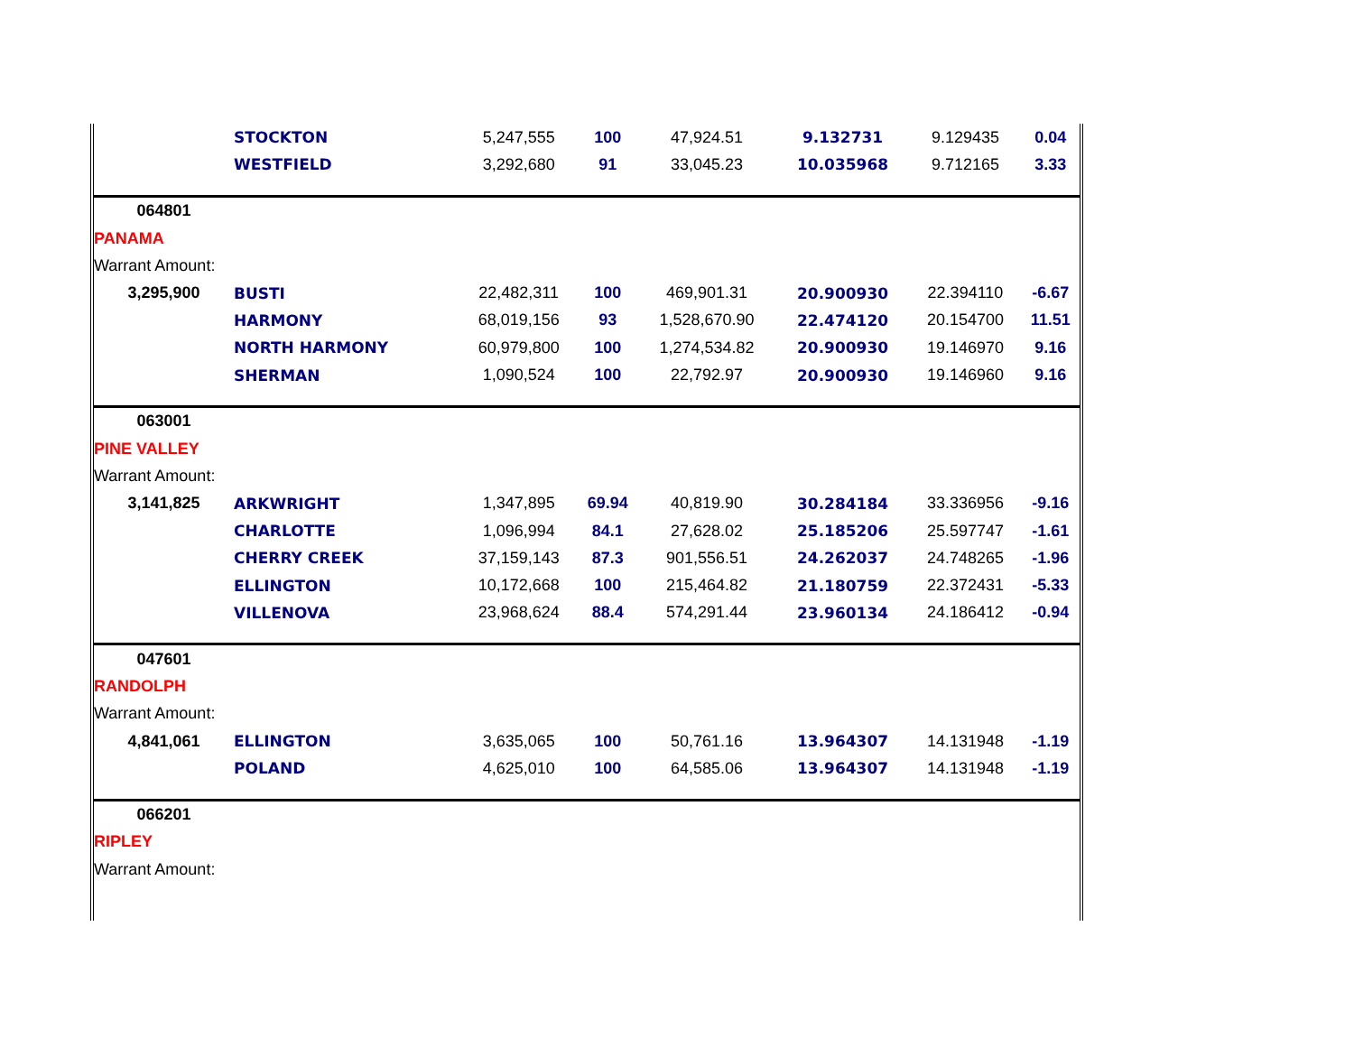| | STOCKTON | 5,247,555 | 100 | 47,924.51 | 9.132731 | 9.129435 | 0.04 |
| | WESTFIELD | 3,292,680 | 91 | 33,045.23 | 10.035968 | 9.712165 | 3.33 |
| 064801 | | | | | | | |
| PANAMA | | | | | | | |
| Warrant Amount: | | | | | | | |
| 3,295,900 | BUSTI | 22,482,311 | 100 | 469,901.31 | 20.900930 | 22.394110 | -6.67 |
| | HARMONY | 68,019,156 | 93 | 1,528,670.90 | 22.474120 | 20.154700 | 11.51 |
| | NORTH HARMONY | 60,979,800 | 100 | 1,274,534.82 | 20.900930 | 19.146970 | 9.16 |
| | SHERMAN | 1,090,524 | 100 | 22,792.97 | 20.900930 | 19.146960 | 9.16 |
| 063001 | | | | | | | |
| PINE VALLEY | | | | | | | |
| Warrant Amount: | | | | | | | |
| 3,141,825 | ARKWRIGHT | 1,347,895 | 69.94 | 40,819.90 | 30.284184 | 33.336956 | -9.16 |
| | CHARLOTTE | 1,096,994 | 84.1 | 27,628.02 | 25.185206 | 25.597747 | -1.61 |
| | CHERRY CREEK | 37,159,143 | 87.3 | 901,556.51 | 24.262037 | 24.748265 | -1.96 |
| | ELLINGTON | 10,172,668 | 100 | 215,464.82 | 21.180759 | 22.372431 | -5.33 |
| | VILLENOVA | 23,968,624 | 88.4 | 574,291.44 | 23.960134 | 24.186412 | -0.94 |
| 047601 | | | | | | | |
| RANDOLPH | | | | | | | |
| Warrant Amount: | | | | | | | |
| 4,841,061 | ELLINGTON | 3,635,065 | 100 | 50,761.16 | 13.964307 | 14.131948 | -1.19 |
| | POLAND | 4,625,010 | 100 | 64,585.06 | 13.964307 | 14.131948 | -1.19 |
| 066201 | | | | | | | |
| RIPLEY | | | | | | | |
| Warrant Amount: | | | | | | | |